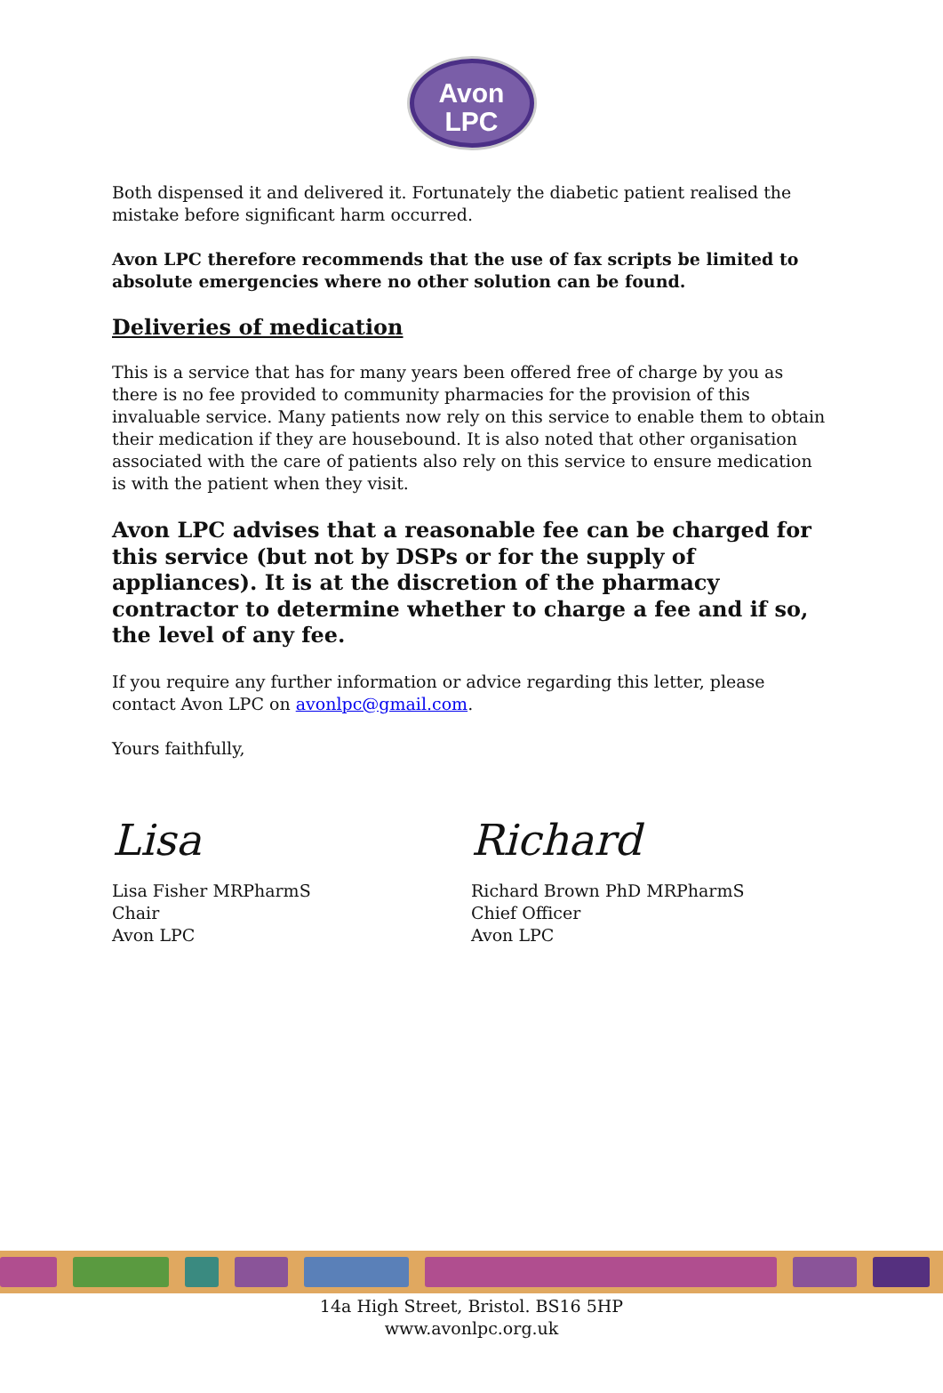Avon
LPC
Both dispensed it and delivered it. Fortunately the diabetic patient realised the mistake before significant harm occurred.
Avon LPC therefore recommends that the use of fax scripts be limited to absolute emergencies where no other solution can be found.
Deliveries of medication
This is a service that has for many years been offered free of charge by you as there is no fee provided to community pharmacies for the provision of this invaluable service. Many patients now rely on this service to enable them to obtain their medication if they are housebound. It is also noted that other organisation associated with the care of patients also rely on this service to ensure medication is with the patient when they visit.
Avon LPC advises that a reasonable fee can be charged for this service (but not by DSPs or for the supply of appliances). It is at the discretion of the pharmacy contractor to determine whether to charge a fee and if so, the level of any fee.
If you require any further information or advice regarding this letter, please contact Avon LPC on avonlpc@gmail.com.
Yours faithfully,
Lisa
Lisa Fisher MRPharmS
Chair
Avon LPC
Richard
Richard Brown PhD MRPharmS
Chief Officer
Avon LPC
14a High Street, Bristol. BS16 5HP
www.avonlpc.org.uk